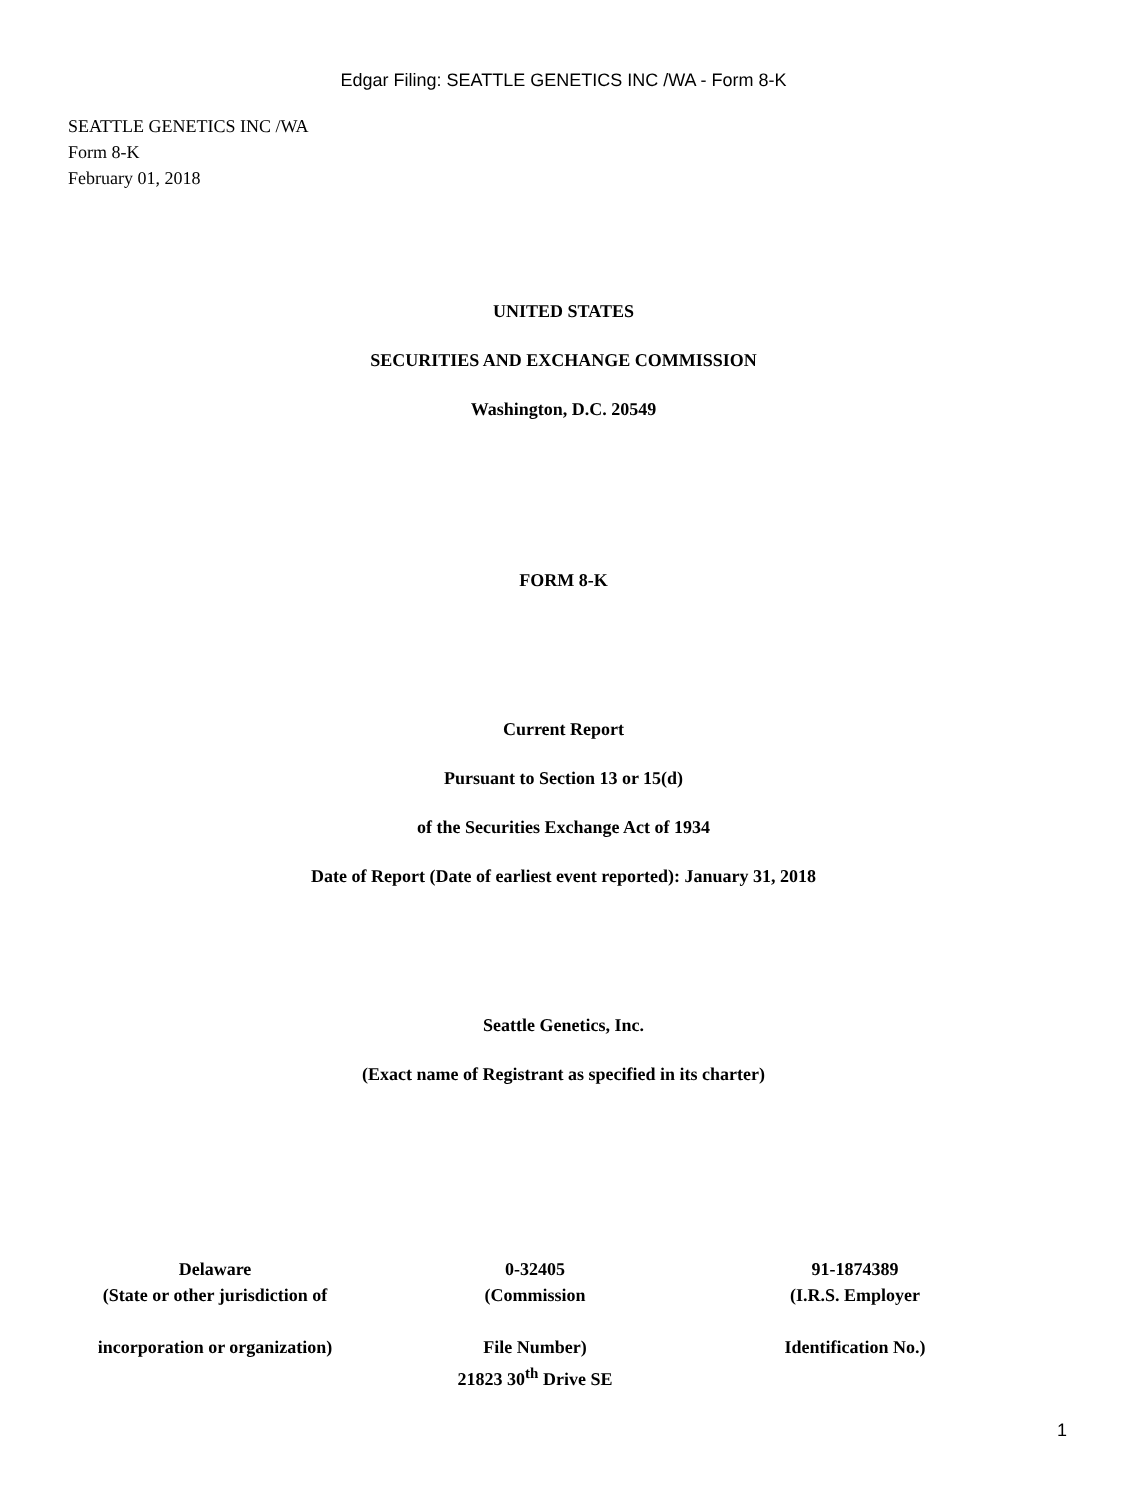Edgar Filing: SEATTLE GENETICS INC /WA - Form 8-K
SEATTLE GENETICS INC /WA
Form 8-K
February 01, 2018
UNITED STATES
SECURITIES AND EXCHANGE COMMISSION
Washington, D.C. 20549
FORM 8-K
Current Report
Pursuant to Section 13 or 15(d)
of the Securities Exchange Act of 1934
Date of Report (Date of earliest event reported): January 31, 2018
Seattle Genetics, Inc.
(Exact name of Registrant as specified in its charter)
| Delaware (State or other jurisdiction of incorporation or organization) | 0-32405 (Commission File Number) 21823 30<sup>th</sup> Drive SE | 91-1874389 (I.R.S. Employer Identification No.) |
1